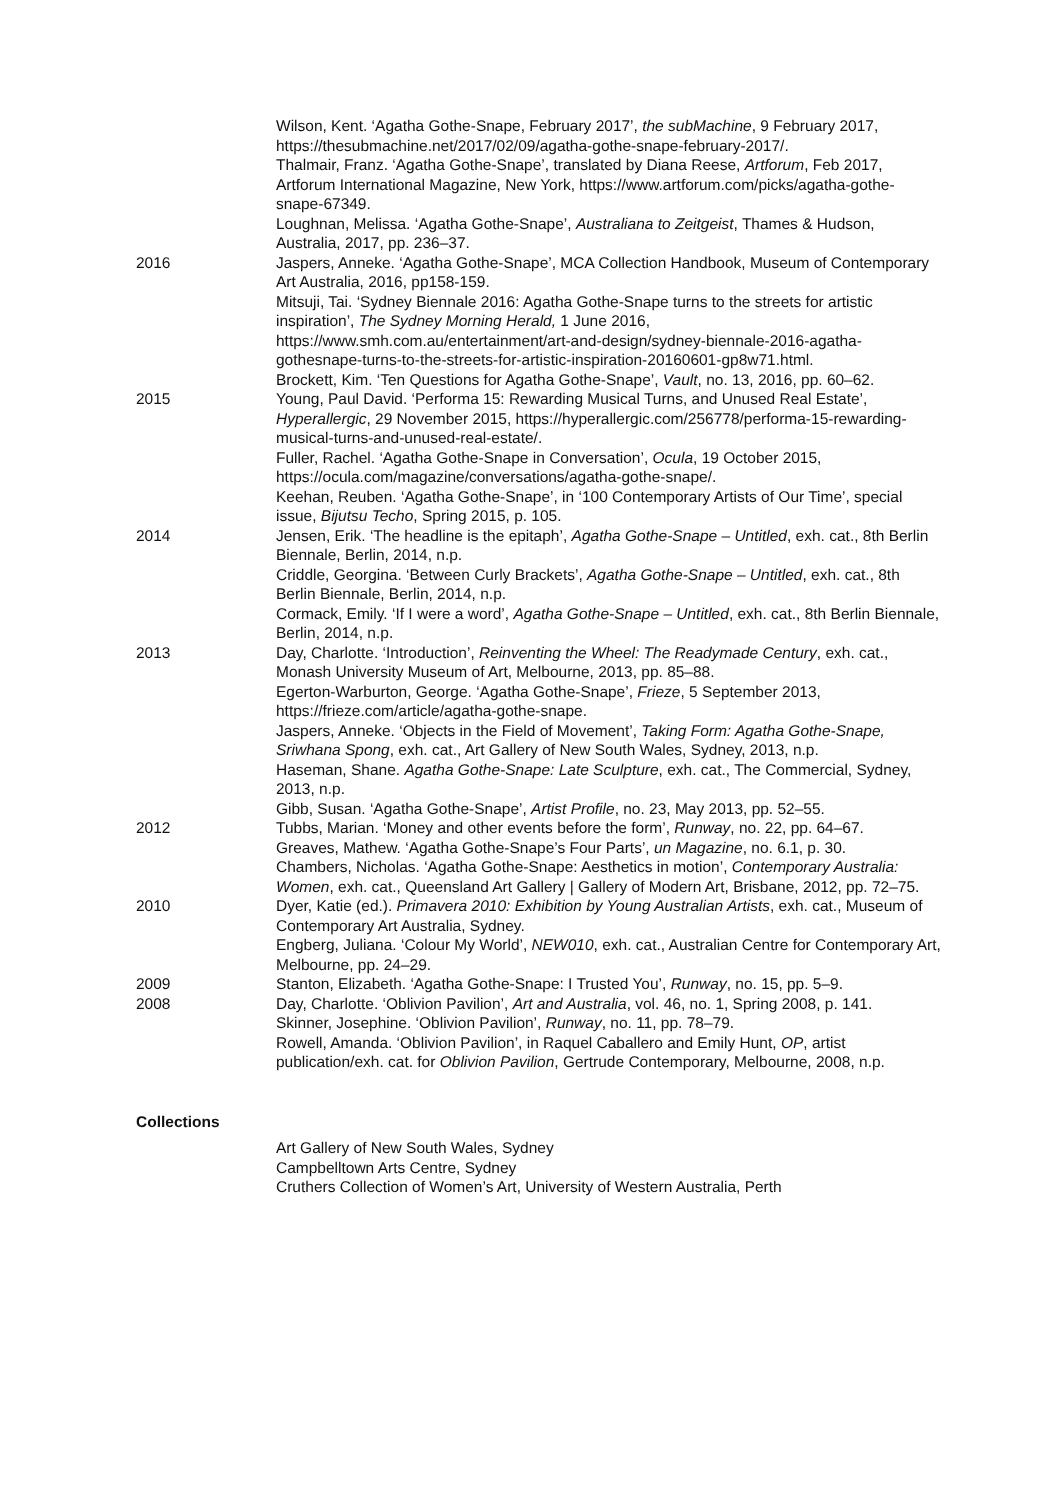Wilson, Kent. ‘Agatha Gothe-Snape, February 2017’, the subMachine, 9 February 2017, https://thesubmachine.net/2017/02/09/agatha-gothe-snape-february-2017/.
Thalmair, Franz. ‘Agatha Gothe-Snape’, translated by Diana Reese, Artforum, Feb 2017, Artforum International Magazine, New York, https://www.artforum.com/picks/agatha-gothe-snape-67349.
Loughnan, Melissa. ‘Agatha Gothe-Snape’, Australiana to Zeitgeist, Thames & Hudson, Australia, 2017, pp. 236–37.
2016 Jaspers, Anneke. ‘Agatha Gothe-Snape’, MCA Collection Handbook, Museum of Contemporary Art Australia, 2016, pp158-159.
Mitsuji, Tai. ‘Sydney Biennale 2016: Agatha Gothe-Snape turns to the streets for artistic inspiration’, The Sydney Morning Herald, 1 June 2016, https://www.smh.com.au/entertainment/art-and-design/sydney-biennale-2016-agatha-gothesnape-turns-to-the-streets-for-artistic-inspiration-20160601-gp8w71.html.
Brockett, Kim. ‘Ten Questions for Agatha Gothe-Snape’, Vault, no. 13, 2016, pp. 60–62.
2015 Young, Paul David. ‘Performa 15: Rewarding Musical Turns, and Unused Real Estate’, Hyperallergic, 29 November 2015, https://hyperallergic.com/256778/performa-15-rewarding-musical-turns-and-unused-real-estate/.
Fuller, Rachel. ‘Agatha Gothe-Snape in Conversation’, Ocula, 19 October 2015, https://ocula.com/magazine/conversations/agatha-gothe-snape/.
Keehan, Reuben. ‘Agatha Gothe-Snape’, in ‘100 Contemporary Artists of Our Time’, special issue, Bijutsu Techo, Spring 2015, p. 105.
2014 Jensen, Erik. ‘The headline is the epitaph’, Agatha Gothe-Snape – Untitled, exh. cat., 8th Berlin Biennale, Berlin, 2014, n.p.
Criddle, Georgina. ‘Between Curly Brackets’, Agatha Gothe-Snape – Untitled, exh. cat., 8th Berlin Biennale, Berlin, 2014, n.p.
Cormack, Emily. ‘If I were a word’, Agatha Gothe-Snape – Untitled, exh. cat., 8th Berlin Biennale, Berlin, 2014, n.p.
2013 Day, Charlotte. ‘Introduction’, Reinventing the Wheel: The Readymade Century, exh. cat., Monash University Museum of Art, Melbourne, 2013, pp. 85–88.
Egerton-Warburton, George. ‘Agatha Gothe-Snape’, Frieze, 5 September 2013, https://frieze.com/article/agatha-gothe-snape.
Jaspers, Anneke. ‘Objects in the Field of Movement’, Taking Form: Agatha Gothe-Snape, Sriwhana Spong, exh. cat., Art Gallery of New South Wales, Sydney, 2013, n.p.
Haseman, Shane. Agatha Gothe-Snape: Late Sculpture, exh. cat., The Commercial, Sydney, 2013, n.p.
Gibb, Susan. ‘Agatha Gothe-Snape’, Artist Profile, no. 23, May 2013, pp. 52–55.
2012 Tubbs, Marian. ‘Money and other events before the form’, Runway, no. 22, pp. 64–67.
Greaves, Mathew. ‘Agatha Gothe-Snape’s Four Parts’, un Magazine, no. 6.1, p. 30.
Chambers, Nicholas. ‘Agatha Gothe-Snape: Aesthetics in motion’, Contemporary Australia: Women, exh. cat., Queensland Art Gallery | Gallery of Modern Art, Brisbane, 2012, pp. 72–75.
2010 Dyer, Katie (ed.). Primavera 2010: Exhibition by Young Australian Artists, exh. cat., Museum of Contemporary Art Australia, Sydney.
Engberg, Juliana. ‘Colour My World’, NEW010, exh. cat., Australian Centre for Contemporary Art, Melbourne, pp. 24–29.
2009 Stanton, Elizabeth. ‘Agatha Gothe-Snape: I Trusted You’, Runway, no. 15, pp. 5–9.
2008 Day, Charlotte. ‘Oblivion Pavilion’, Art and Australia, vol. 46, no. 1, Spring 2008, p. 141.
Skinner, Josephine. ‘Oblivion Pavilion’, Runway, no. 11, pp. 78–79.
Rowell, Amanda. ‘Oblivion Pavilion’, in Raquel Caballero and Emily Hunt, OP, artist publication/exh. cat. for Oblivion Pavilion, Gertrude Contemporary, Melbourne, 2008, n.p.
Collections
Art Gallery of New South Wales, Sydney
Campbelltown Arts Centre, Sydney
Cruthers Collection of Women’s Art, University of Western Australia, Perth